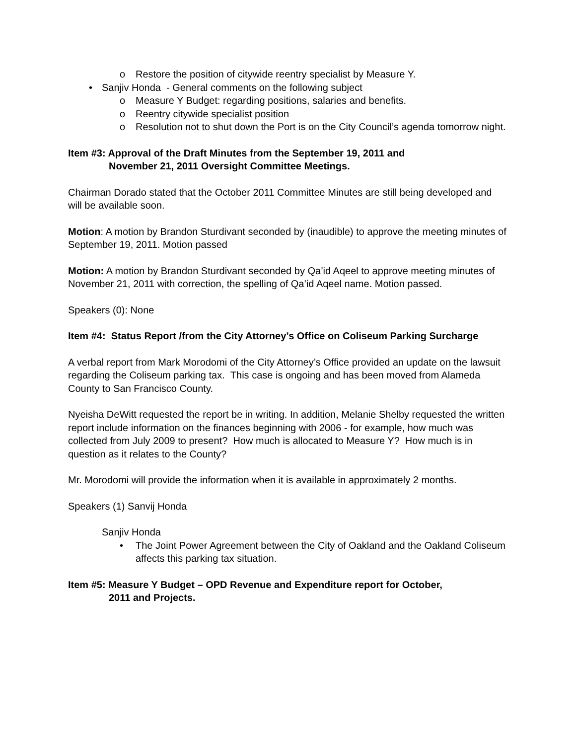o Restore the position of citywide reentry specialist by Measure Y.
• Sanjiv Honda - General comments on the following subject
o Measure Y Budget: regarding positions, salaries and benefits.
o Reentry citywide specialist position
o Resolution not to shut down the Port is on the City Council’s agenda tomorrow night.
Item #3: Approval of the Draft Minutes from the September 19, 2011 and
November 21, 2011 Oversight Committee Meetings.
Chairman Dorado stated that the October 2011 Committee Minutes are still being developed and will be available soon.
Motion: A motion by Brandon Sturdivant seconded by (inaudible) to approve the meeting minutes of September 19, 2011. Motion passed
Motion: A motion by Brandon Sturdivant seconded by Qa’id Aqeel to approve meeting minutes of November 21, 2011 with correction, the spelling of Qa’id Aqeel name. Motion passed.
Speakers (0): None
Item #4: Status Report /from the City Attorney’s Office on Coliseum Parking Surcharge
A verbal report from Mark Morodomi of the City Attorney’s Office provided an update on the lawsuit regarding the Coliseum parking tax. This case is ongoing and has been moved from Alameda County to San Francisco County.
Nyeisha DeWitt requested the report be in writing. In addition, Melanie Shelby requested the written report include information on the finances beginning with 2006 - for example, how much was collected from July 2009 to present? How much is allocated to Measure Y? How much is in question as it relates to the County?
Mr. Morodomi will provide the information when it is available in approximately 2 months.
Speakers (1) Sanvij Honda
Sanjiv Honda
• The Joint Power Agreement between the City of Oakland and the Oakland Coliseum affects this parking tax situation.
Item #5: Measure Y Budget – OPD Revenue and Expenditure report for October,
2011 and Projects.